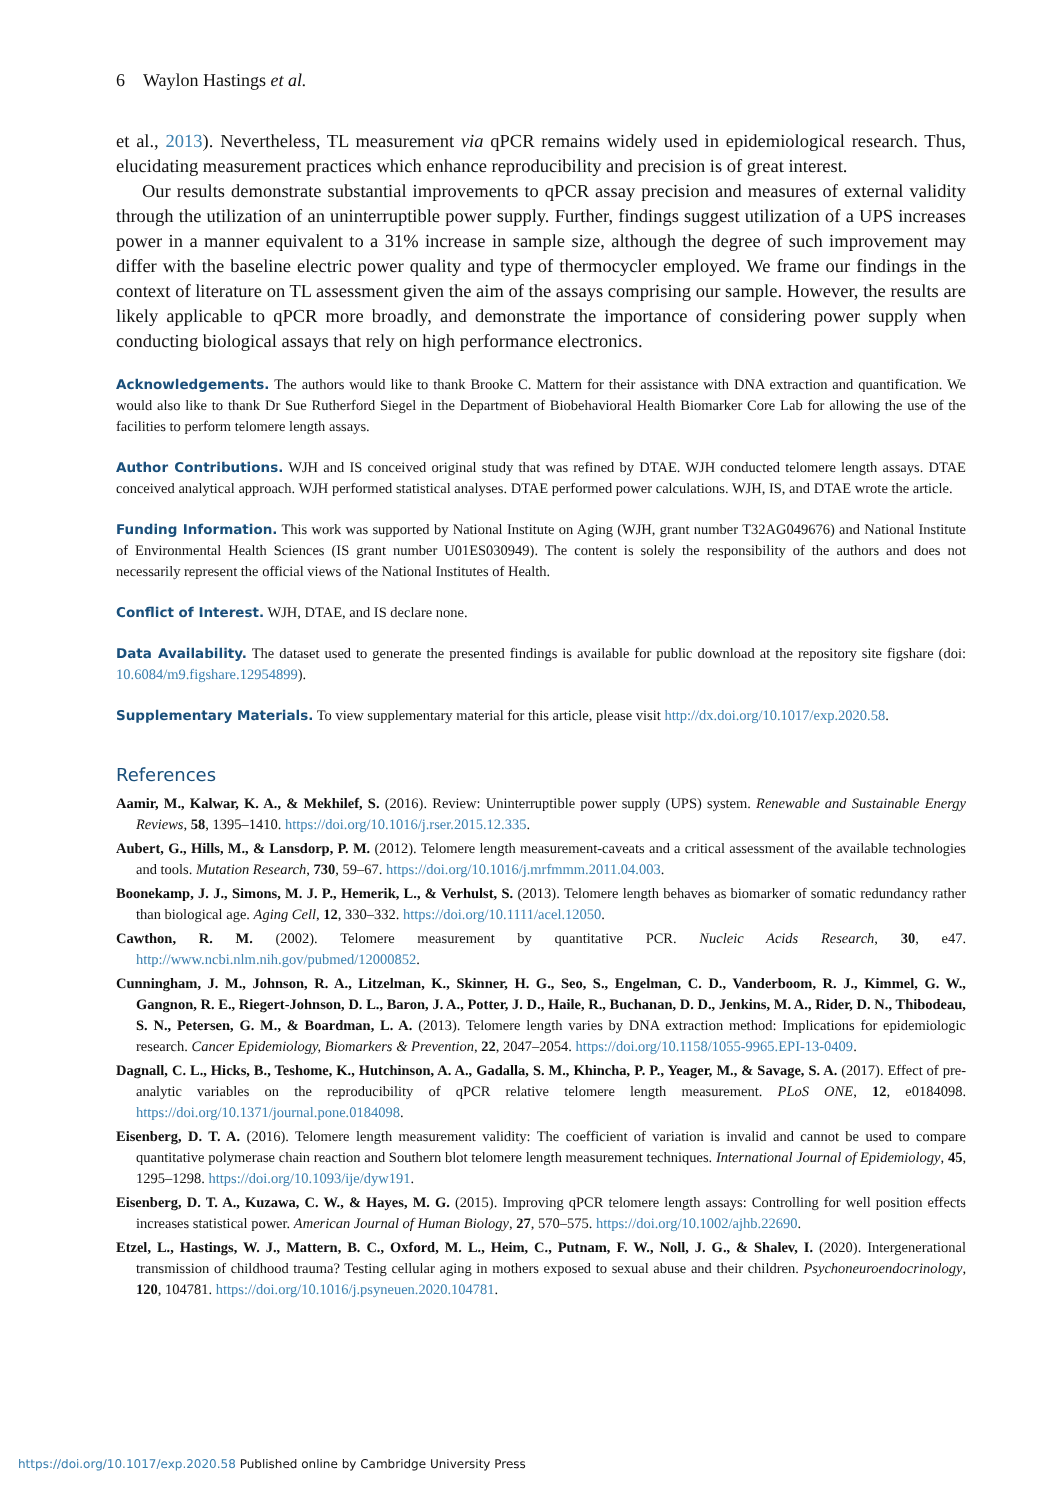6 Waylon Hastings et al.
et al., 2013). Nevertheless, TL measurement via qPCR remains widely used in epidemiological research. Thus, elucidating measurement practices which enhance reproducibility and precision is of great interest.
Our results demonstrate substantial improvements to qPCR assay precision and measures of external validity through the utilization of an uninterruptible power supply. Further, findings suggest utilization of a UPS increases power in a manner equivalent to a 31% increase in sample size, although the degree of such improvement may differ with the baseline electric power quality and type of thermocycler employed. We frame our findings in the context of literature on TL assessment given the aim of the assays comprising our sample. However, the results are likely applicable to qPCR more broadly, and demonstrate the importance of considering power supply when conducting biological assays that rely on high performance electronics.
Acknowledgements. The authors would like to thank Brooke C. Mattern for their assistance with DNA extraction and quantification. We would also like to thank Dr Sue Rutherford Siegel in the Department of Biobehavioral Health Biomarker Core Lab for allowing the use of the facilities to perform telomere length assays.
Author Contributions. WJH and IS conceived original study that was refined by DTAE. WJH conducted telomere length assays. DTAE conceived analytical approach. WJH performed statistical analyses. DTAE performed power calculations. WJH, IS, and DTAE wrote the article.
Funding Information. This work was supported by National Institute on Aging (WJH, grant number T32AG049676) and National Institute of Environmental Health Sciences (IS grant number U01ES030949). The content is solely the responsibility of the authors and does not necessarily represent the official views of the National Institutes of Health.
Conflict of Interest. WJH, DTAE, and IS declare none.
Data Availability. The dataset used to generate the presented findings is available for public download at the repository site figshare (doi: 10.6084/m9.figshare.12954899).
Supplementary Materials. To view supplementary material for this article, please visit http://dx.doi.org/10.1017/exp.2020.58.
References
Aamir, M., Kalwar, K. A., & Mekhilef, S. (2016). Review: Uninterruptible power supply (UPS) system. Renewable and Sustainable Energy Reviews, 58, 1395–1410. https://doi.org/10.1016/j.rser.2015.12.335.
Aubert, G., Hills, M., & Lansdorp, P. M. (2012). Telomere length measurement-caveats and a critical assessment of the available technologies and tools. Mutation Research, 730, 59–67. https://doi.org/10.1016/j.mrfmmm.2011.04.003.
Boonekamp, J. J., Simons, M. J. P., Hemerik, L., & Verhulst, S. (2013). Telomere length behaves as biomarker of somatic redundancy rather than biological age. Aging Cell, 12, 330–332. https://doi.org/10.1111/acel.12050.
Cawthon, R. M. (2002). Telomere measurement by quantitative PCR. Nucleic Acids Research, 30, e47. http://www.ncbi.nlm.nih.gov/pubmed/12000852.
Cunningham, J. M., Johnson, R. A., Litzelman, K., Skinner, H. G., Seo, S., Engelman, C. D., Vanderboom, R. J., Kimmel, G. W., Gangnon, R. E., Riegert-Johnson, D. L., Baron, J. A., Potter, J. D., Haile, R., Buchanan, D. D., Jenkins, M. A., Rider, D. N., Thibodeau, S. N., Petersen, G. M., & Boardman, L. A. (2013). Telomere length varies by DNA extraction method: Implications for epidemiologic research. Cancer Epidemiology, Biomarkers & Prevention, 22, 2047–2054. https://doi.org/10.1158/1055-9965.EPI-13-0409.
Dagnall, C. L., Hicks, B., Teshome, K., Hutchinson, A. A., Gadalla, S. M., Khincha, P. P., Yeager, M., & Savage, S. A. (2017). Effect of pre-analytic variables on the reproducibility of qPCR relative telomere length measurement. PLoS ONE, 12, e0184098. https://doi.org/10.1371/journal.pone.0184098.
Eisenberg, D. T. A. (2016). Telomere length measurement validity: The coefficient of variation is invalid and cannot be used to compare quantitative polymerase chain reaction and Southern blot telomere length measurement techniques. International Journal of Epidemiology, 45, 1295–1298. https://doi.org/10.1093/ije/dyw191.
Eisenberg, D. T. A., Kuzawa, C. W., & Hayes, M. G. (2015). Improving qPCR telomere length assays: Controlling for well position effects increases statistical power. American Journal of Human Biology, 27, 570–575. https://doi.org/10.1002/ajhb.22690.
Etzel, L., Hastings, W. J., Mattern, B. C., Oxford, M. L., Heim, C., Putnam, F. W., Noll, J. G., & Shalev, I. (2020). Intergenerational transmission of childhood trauma? Testing cellular aging in mothers exposed to sexual abuse and their children. Psychoneuroendocrinology, 120, 104781. https://doi.org/10.1016/j.psyneuen.2020.104781.
https://doi.org/10.1017/exp.2020.58 Published online by Cambridge University Press